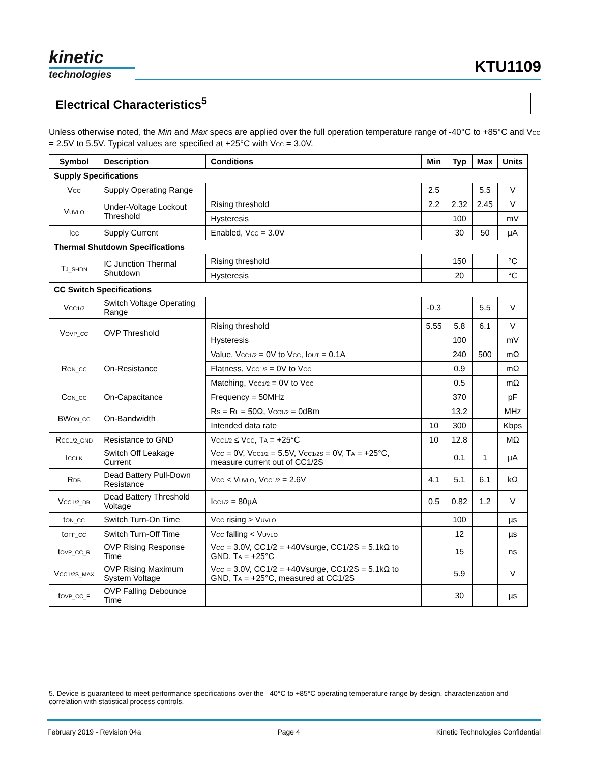kinetic
technologies
KTU1109
Electrical Characteristics<sup>5</sup>
Unless otherwise noted, the Min and Max specs are applied over the full operation temperature range of -40°C to +85°C and V<sub>CC</sub> = 2.5V to 5.5V. Typical values are specified at +25°C with V<sub>CC</sub> = 3.0V.
| Symbol | Description | Conditions | Min | Typ | Max | Units |
| --- | --- | --- | --- | --- | --- | --- |
| Supply Specifications | | | | | | |
| V<sub>CC</sub> | Supply Operating Range | | 2.5 | | 5.5 | V |
| V<sub>UVLO</sub> | Under-Voltage Lockout Threshold | Rising threshold | 2.2 | 2.32 | 2.45 | V |
| | | Hysteresis | | 100 | | mV |
| I<sub>CC</sub> | Supply Current | Enabled, V<sub>CC</sub> = 3.0V | | 30 | 50 | µA |
| Thermal Shutdown Specifications | | | | | | |
| T<sub>J_SHDN</sub> | IC Junction Thermal Shutdown | Rising threshold | | 150 | | °C |
| | | Hysteresis | | 20 | | °C |
| CC Switch Specifications | | | | | | |
| V<sub>CC1/2</sub> | Switch Voltage Operating Range | | -0.3 | | 5.5 | V |
| V<sub>OVP_CC</sub> | OVP Threshold | Rising threshold | 5.55 | 5.8 | 6.1 | V |
| | | Hysteresis | | 100 | | mV |
| R<sub>ON_CC</sub> | On-Resistance | Value, V<sub>CC1/2</sub> = 0V to V<sub>CC</sub>, I<sub>OUT</sub> = 0.1A | | 240 | 500 | mΩ |
| | | Flatness, V<sub>CC1/2</sub> = 0V to V<sub>CC</sub> | | 0.9 | | mΩ |
| | | Matching, V<sub>CC1/2</sub> = 0V to V<sub>CC</sub> | | 0.5 | | mΩ |
| C<sub>ON_CC</sub> | On-Capacitance | Frequency = 50MHz | | 370 | | pF |
| BW<sub>ON_CC</sub> | On-Bandwidth | R<sub>S</sub> = R<sub>L</sub> = 50Ω, V<sub>CC1/2</sub> = 0dBm | | 13.2 | | MHz |
| | | Intended data rate | 10 | 300 | | Kbps |
| R<sub>CC1/2_GND</sub> | Resistance to GND | V<sub>CC1/2</sub> ≤ V<sub>CC</sub>, T<sub>A</sub> = +25°C | 10 | 12.8 | | MΩ |
| I<sub>CCLK</sub> | Switch Off Leakage Current | V<sub>CC</sub> = 0V, V<sub>CC1/2</sub> = 5.5V, V<sub>CC1/2S</sub> = 0V, T<sub>A</sub> = +25°C, measure current out of CC1/2S | | 0.1 | 1 | µA |
| R<sub>DB</sub> | Dead Battery Pull-Down Resistance | V<sub>CC</sub> < V<sub>UVLO</sub>, V<sub>CC1/2</sub> = 2.6V | 4.1 | 5.1 | 6.1 | kΩ |
| V<sub>CC1/2_DB</sub> | Dead Battery Threshold Voltage | I<sub>CC1/2</sub> = 80µA | 0.5 | 0.82 | 1.2 | V |
| t<sub>ON_CC</sub> | Switch Turn-On Time | V<sub>CC</sub> rising > V<sub>UVLO</sub> | | 100 | | µs |
| t<sub>OFF_CC</sub> | Switch Turn-Off Time | V<sub>CC</sub> falling < V<sub>UVLO</sub> | | 12 | | µs |
| t<sub>OVP_CC_R</sub> | OVP Rising Response Time | V<sub>CC</sub> = 3.0V, CC1/2 = +40Vsurge, CC1/2S = 5.1kΩ to GND, T<sub>A</sub> = +25°C | | 15 | | ns |
| V<sub>CC1/2S_MAX</sub> | OVP Rising Maximum System Voltage | V<sub>CC</sub> = 3.0V, CC1/2 = +40Vsurge, CC1/2S = 5.1kΩ to GND, T<sub>A</sub> = +25°C, measured at CC1/2S | | 5.9 | | V |
| t<sub>OVP_CC_F</sub> | OVP Falling Debounce Time | | | 30 | | µs |
5. Device is guaranteed to meet performance specifications over the –40°C to +85°C operating temperature range by design, characterization and correlation with statistical process controls.
February 2019 - Revision 04a Page 4 Kinetic Technologies Confidential